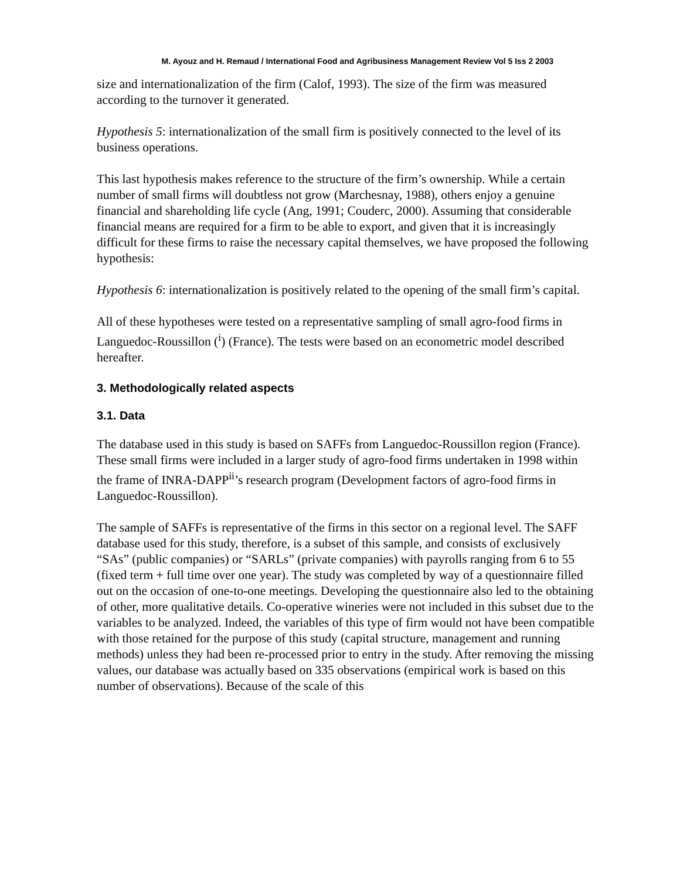M. Ayouz and H. Remaud / International Food and Agribusiness Management Review Vol 5 Iss 2 2003
size and internationalization of the firm (Calof, 1993). The size of the firm was measured according to the turnover it generated.
Hypothesis 5: internationalization of the small firm is positively connected to the level of its business operations.
This last hypothesis makes reference to the structure of the firm’s ownership. While a certain number of small firms will doubtless not grow (Marchesnay, 1988), others enjoy a genuine financial and shareholding life cycle (Ang, 1991; Couderc, 2000). Assuming that considerable financial means are required for a firm to be able to export, and given that it is increasingly difficult for these firms to raise the necessary capital themselves, we have proposed the following hypothesis:
Hypothesis 6: internationalization is positively related to the opening of the small firm’s capital.
All of these hypotheses were tested on a representative sampling of small agro-food firms in Languedoc-Roussillon (<sup>i</sup>) (France). The tests were based on an econometric model described hereafter.
3. Methodologically related aspects
3.1. Data
The database used in this study is based on SAFFs from Languedoc-Roussillon region (France). These small firms were included in a larger study of agro-food firms undertaken in 1998 within the frame of INRA-DAPP<sup>ii</sup>’s research program (Development factors of agro-food firms in Languedoc-Roussillon).
The sample of SAFFs is representative of the firms in this sector on a regional level. The SAFF database used for this study, therefore, is a subset of this sample, and consists of exclusively “SAs” (public companies) or “SARLs” (private companies) with payrolls ranging from 6 to 55 (fixed term + full time over one year). The study was completed by way of a questionnaire filled out on the occasion of one-to-one meetings. Developing the questionnaire also led to the obtaining of other, more qualitative details. Co-operative wineries were not included in this subset due to the variables to be analyzed. Indeed, the variables of this type of firm would not have been compatible with those retained for the purpose of this study (capital structure, management and running methods) unless they had been re-processed prior to entry in the study. After removing the missing values, our database was actually based on 335 observations (empirical work is based on this number of observations). Because of the scale of this